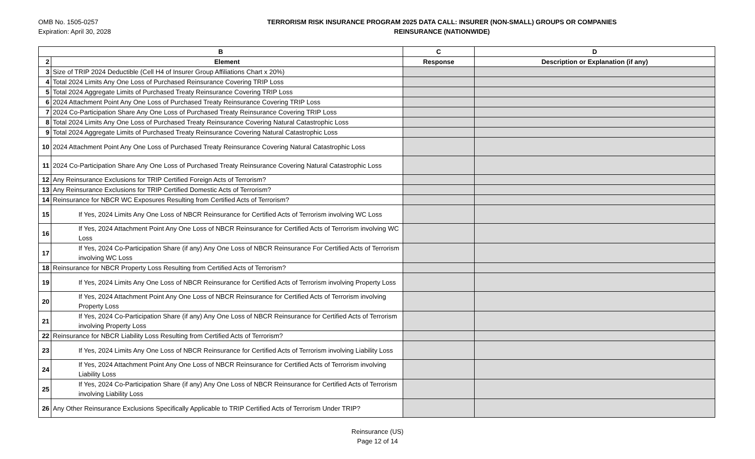OMB No. 1505-0257
Expiration: April 30, 2028
TERRORISM RISK INSURANCE PROGRAM 2025 DATA CALL: INSURER (NON-SMALL) GROUPS OR COMPANIES
REINSURANCE (NATIONWIDE)
| B | | C | D |
| --- | --- | --- | --- |
| 2 | Element | Response | Description or Explanation (if any) |
| 3 | Size of TRIP 2024 Deductible (Cell H4 of Insurer Group Affiliations Chart x 20%) | | |
| 4 | Total 2024 Limits Any One Loss of Purchased Reinsurance Covering TRIP Loss | | |
| 5 | Total 2024 Aggregate Limits of Purchased Treaty Reinsurance Covering TRIP Loss | | |
| 6 | 2024 Attachment Point Any One Loss of Purchased Treaty Reinsurance Covering TRIP Loss | | |
| 7 | 2024 Co-Participation Share Any One Loss of Purchased Treaty Reinsurance Covering TRIP Loss | | |
| 8 | Total 2024 Limits Any One Loss of Purchased Treaty Reinsurance Covering Natural Catastrophic Loss | | |
| 9 | Total 2024 Aggregate Limits of Purchased Treaty Reinsurance Covering Natural Catastrophic Loss | | |
| 10 | 2024 Attachment Point Any One Loss of Purchased Treaty Reinsurance Covering Natural Catastrophic Loss | | |
| 11 | 2024 Co-Participation Share Any One Loss of Purchased Treaty Reinsurance Covering Natural Catastrophic Loss | | |
| 12 | Any Reinsurance Exclusions for TRIP Certified Foreign Acts of Terrorism? | | |
| 13 | Any Reinsurance Exclusions for TRIP Certified Domestic Acts of Terrorism? | | |
| 14 | Reinsurance for NBCR WC Exposures Resulting from Certified Acts of Terrorism? | | |
| 15 | If Yes, 2024 Limits Any One Loss of NBCR Reinsurance for Certified Acts of Terrorism involving WC Loss | | |
| 16 | If Yes, 2024 Attachment Point Any One Loss of NBCR Reinsurance for Certified Acts of Terrorism involving WC Loss | | |
| 17 | If Yes, 2024 Co-Participation Share (if any) Any One Loss of NBCR Reinsurance For Certified Acts of Terrorism involving WC Loss | | |
| 18 | Reinsurance for NBCR Property Loss Resulting from Certified Acts of Terrorism? | | |
| 19 | If Yes, 2024 Limits Any One Loss of NBCR Reinsurance for Certified Acts of Terrorism involving Property Loss | | |
| 20 | If Yes, 2024 Attachment Point Any One Loss of NBCR Reinsurance for Certified Acts of Terrorism involving Property Loss | | |
| 21 | If Yes, 2024 Co-Participation Share (if any) Any One Loss of NBCR Reinsurance for Certified Acts of Terrorism involving Property Loss | | |
| 22 | Reinsurance for NBCR Liability Loss Resulting from Certified Acts of Terrorism? | | |
| 23 | If Yes, 2024 Limits Any One Loss of NBCR Reinsurance for Certified Acts of Terrorism involving Liability Loss | | |
| 24 | If Yes, 2024 Attachment Point Any One Loss of NBCR Reinsurance for Certified Acts of Terrorism involving Liability Loss | | |
| 25 | If Yes, 2024 Co-Participation Share (if any) Any One Loss of NBCR Reinsurance for Certified Acts of Terrorism involving Liability Loss | | |
| 26 | Any Other Reinsurance Exclusions Specifically Applicable to TRIP Certified Acts of Terrorism Under TRIP? | | |
Reinsurance (US)
Page 12 of 14